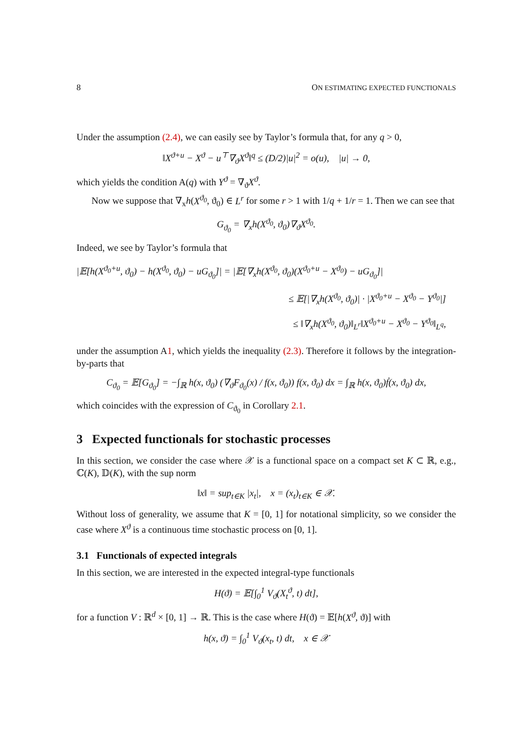8 ON ESTIMATING EXPECTED FUNCTIONALS
Under the assumption (2.4), we can easily see by Taylor’s formula that, for any q > 0,
‖X<sup>ϑ+u</sup> − X<sup>ϑ</sup> − u<sup>⊤</sup>∇<sub>ϑ</sub>X<sup>ϑ</sup>‖<sup>q</sup> ≤ (D/2)|u|<sup>2</sup> = o(u), |u| → 0,
which yields the condition A(q) with Y<sup>ϑ</sup> = ∇<sub>ϑ</sub>X<sup>ϑ</sup>.
Now we suppose that ∇<sub>x</sub>h(X<sup>ϑ<sub>0</sub></sup>, ϑ<sub>0</sub>) ∈ L<sup>r</sup> for some r > 1 with 1/q + 1/r = 1. Then we can see that
G<sub>ϑ<sub>0</sub></sub> = ∇<sub>x</sub>h(X<sup>ϑ<sub>0</sub></sup>, ϑ<sub>0</sub>)∇<sub>ϑ</sub>X<sup>ϑ<sub>0</sub></sup>.
Indeed, we see by Taylor’s formula that
|𝔼[h(X<sup>ϑ<sub>0</sub>+u</sup>, ϑ<sub>0</sub>) − h(X<sup>ϑ<sub>0</sub></sup>, ϑ<sub>0</sub>) − uG<sub>ϑ<sub>0</sub></sub>]| = |𝔼[∇<sub>x</sub>h(X<sup>ϑ<sub>0</sub></sup>, ϑ<sub>0</sub>)(X<sup>ϑ<sub>0</sub>+u</sup> − X<sup>ϑ<sub>0</sub></sup>) − uG<sub>ϑ<sub>0</sub></sub>]|
≤ 𝔼[|∇<sub>x</sub>h(X<sup>ϑ<sub>0</sub></sup>, ϑ<sub>0</sub>)| · |X<sup>ϑ<sub>0</sub>+u</sup> − X<sup>ϑ<sub>0</sub></sup> − Y<sup>ϑ<sub>0</sub></sup>|]
≤ ‖∇<sub>x</sub>h(X<sup>ϑ<sub>0</sub></sup>, ϑ<sub>0</sub>)‖<sub>L<sup>r</sup></sub>‖X<sup>ϑ<sub>0</sub>+u</sup> − X<sup>ϑ<sub>0</sub></sup> − Y<sup>ϑ<sub>0</sub></sup>‖<sub>L<sup>q</sup></sub>,
under the assumption A1, which yields the inequality (2.3). Therefore it follows by the integration-by-parts that
C<sub>ϑ<sub>0</sub></sub> = 𝔼[G<sub>ϑ<sub>0</sub></sub>] = −∫<sub>ℝ</sub> h(x, ϑ<sub>0</sub>) (∇<sub>ϑ</sub>F<sub>ϑ<sub>0</sub></sub>(x) / f(x, ϑ<sub>0</sub>)) f(x, ϑ<sub>0</sub>) dx = ∫<sub>ℝ</sub> h(x, ϑ<sub>0</sub>)ḟ(x, ϑ<sub>0</sub>) dx,
which coincides with the expression of C<sub>ϑ<sub>0</sub></sub> in Corollary 2.1.
3 Expected functionals for stochastic processes
In this section, we consider the case where 𝒳 is a functional space on a compact set K ⊂ ℝ, e.g., ℂ(K), 𝔻(K), with the sup norm
‖x‖ = sup<sub>t∈K</sub> |x<sub>t</sub>|, x = (x<sub>t</sub>)<sub>t∈K</sub> ∈ 𝒳.
Without loss of generality, we assume that K = [0, 1] for notational simplicity, so we consider the case where X<sup>ϑ</sup> is a continuous time stochastic process on [0, 1].
3.1 Functionals of expected integrals
In this section, we are interested in the expected integral-type functionals
H(ϑ) = 𝔼[∫<sub>0</sub><sup>1</sup> V<sub>ϑ</sub>(X<sub>t</sub><sup>ϑ</sup>, t) dt],
for a function V : ℝ<sup>d</sup> × [0, 1] → ℝ. This is the case where H(ϑ) = 𝔼[h(X<sup>ϑ</sup>, ϑ)] with
h(x, ϑ) = ∫<sub>0</sub><sup>1</sup> V<sub>ϑ</sub>(x<sub>t</sub>, t) dt, x ∈ 𝒳